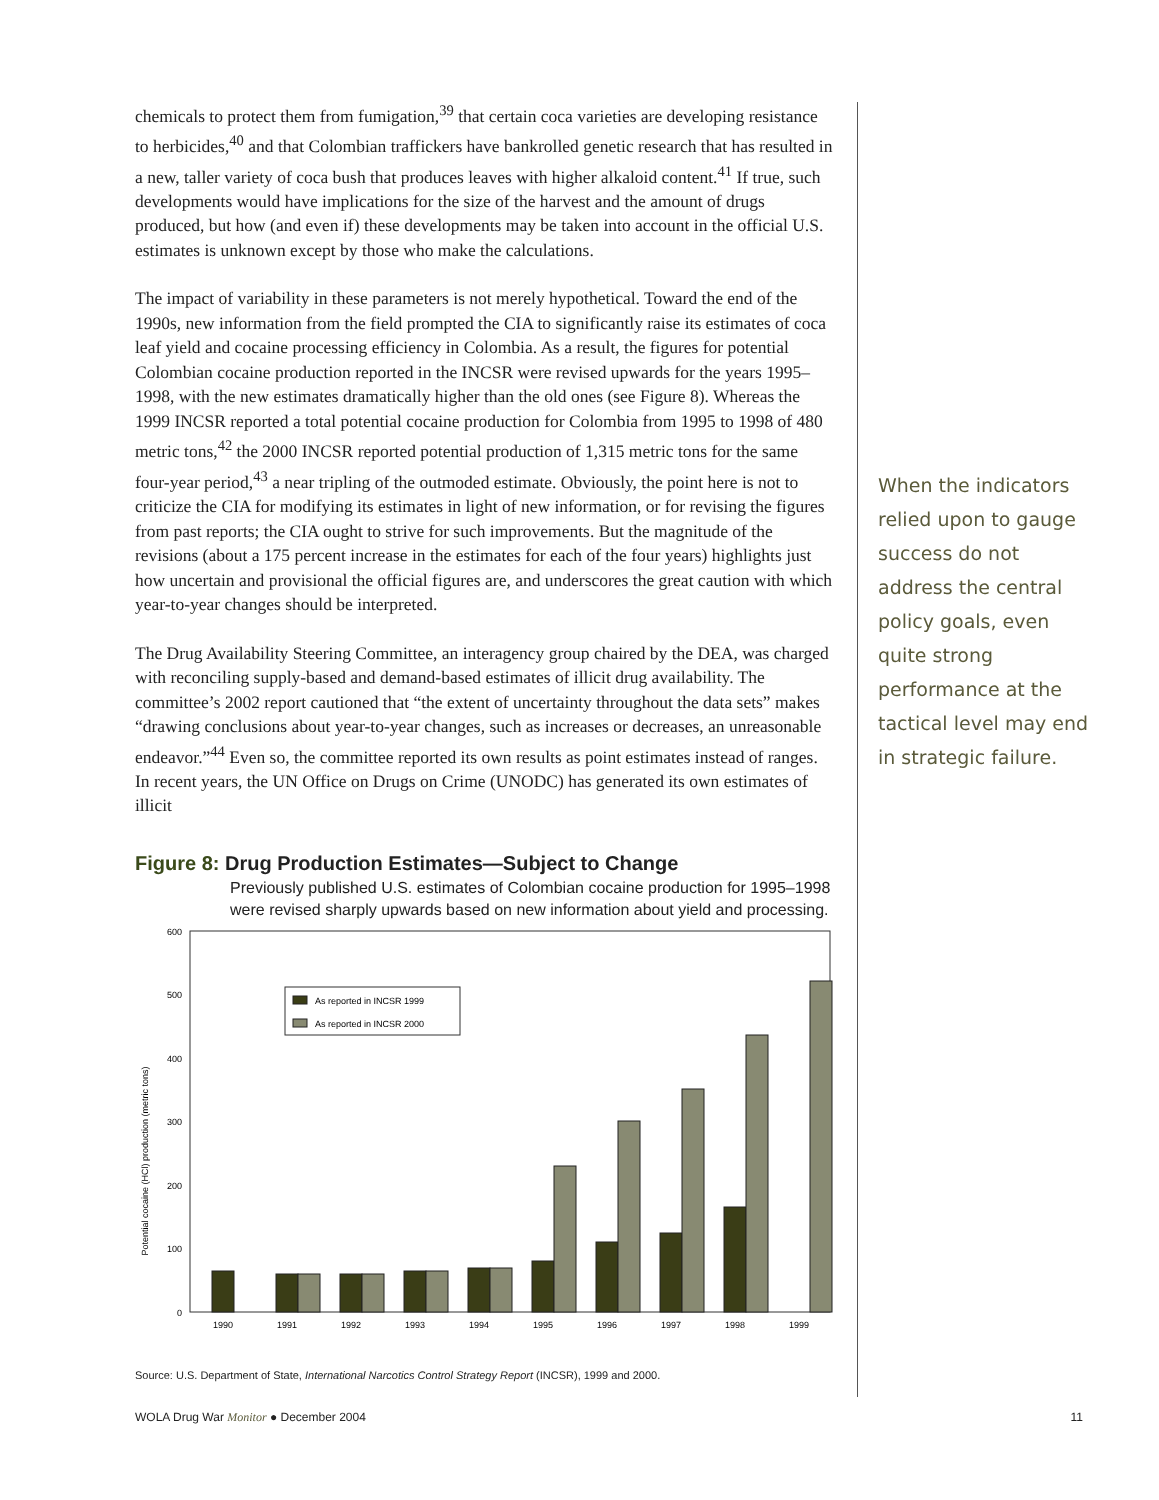chemicals to protect them from fumigation,<sup>39</sup> that certain coca varieties are developing resistance to herbicides,<sup>40</sup> and that Colombian traffickers have bankrolled genetic research that has resulted in a new, taller variety of coca bush that produces leaves with higher alkaloid content.<sup>41</sup> If true, such developments would have implications for the size of the harvest and the amount of drugs produced, but how (and even if) these developments may be taken into account in the official U.S. estimates is unknown except by those who make the calculations.
The impact of variability in these parameters is not merely hypothetical. Toward the end of the 1990s, new information from the field prompted the CIA to significantly raise its estimates of coca leaf yield and cocaine processing efficiency in Colombia. As a result, the figures for potential Colombian cocaine production reported in the INCSR were revised upwards for the years 1995–1998, with the new estimates dramatically higher than the old ones (see Figure 8). Whereas the 1999 INCSR reported a total potential cocaine production for Colombia from 1995 to 1998 of 480 metric tons,<sup>42</sup> the 2000 INCSR reported potential production of 1,315 metric tons for the same four-year period,<sup>43</sup> a near tripling of the outmoded estimate. Obviously, the point here is not to criticize the CIA for modifying its estimates in light of new information, or for revising the figures from past reports; the CIA ought to strive for such improvements. But the magnitude of the revisions (about a 175 percent increase in the estimates for each of the four years) highlights just how uncertain and provisional the official figures are, and underscores the great caution with which year-to-year changes should be interpreted.
The Drug Availability Steering Committee, an interagency group chaired by the DEA, was charged with reconciling supply-based and demand-based estimates of illicit drug availability. The committee’s 2002 report cautioned that “the extent of uncertainty throughout the data sets” makes “drawing conclusions about year-to-year changes, such as increases or decreases, an unreasonable endeavor.”<sup>44</sup> Even so, the committee reported its own results as point estimates instead of ranges. In recent years, the UN Office on Drugs on Crime (UNODC) has generated its own estimates of illicit
Figure 8: Drug Production Estimates—Subject to Change
Previously published U.S. estimates of Colombian cocaine production for 1995–1998 were revised sharply upwards based on new information about yield and processing.
Potential cocaine (HCl) production (metric tons)
600
500
400
300
200
100
0
As reported in INCSR 1999
As reported in INCSR 2000
1990
1991
1992
1993
1994
1995
1996
1997
1998
1999
Source: U.S. Department of State, International Narcotics Control Strategy Report (INCSR), 1999 and 2000.
When the indicators relied upon to gauge success do not address the central policy goals, even quite strong performance at the tactical level may end in strategic failure.
WOLA Drug War Monitor ● December 2004 11